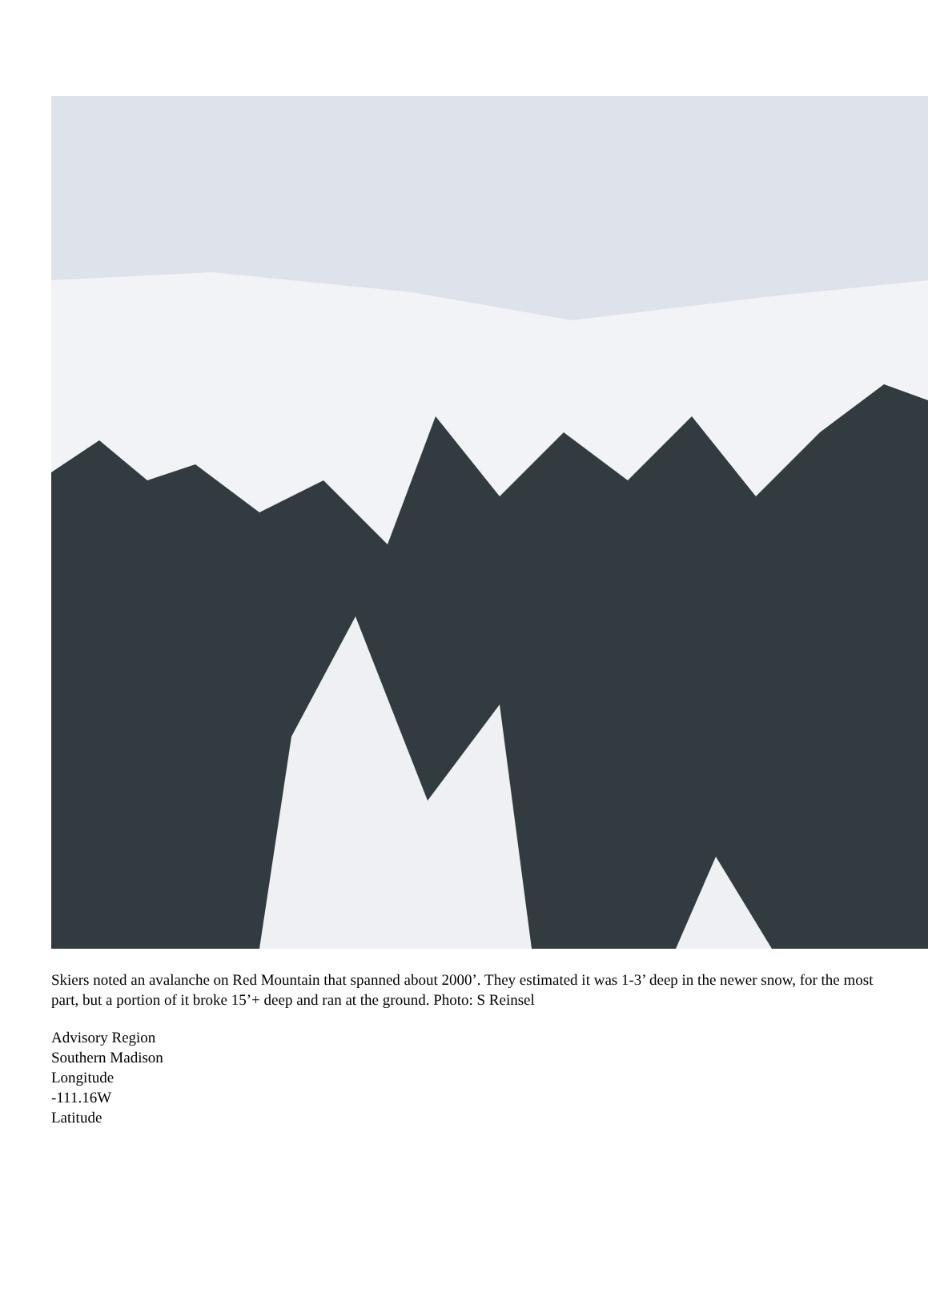Skiers noted an avalanche on Red Mountain that spanned about 2000’. They estimated it was 1-3’ deep in the newer snow, for the most part, but a portion of it broke 15’+ deep and ran at the ground. Photo: S Reinsel
Advisory Region
Southern Madison
Longitude
-111.16W
Latitude